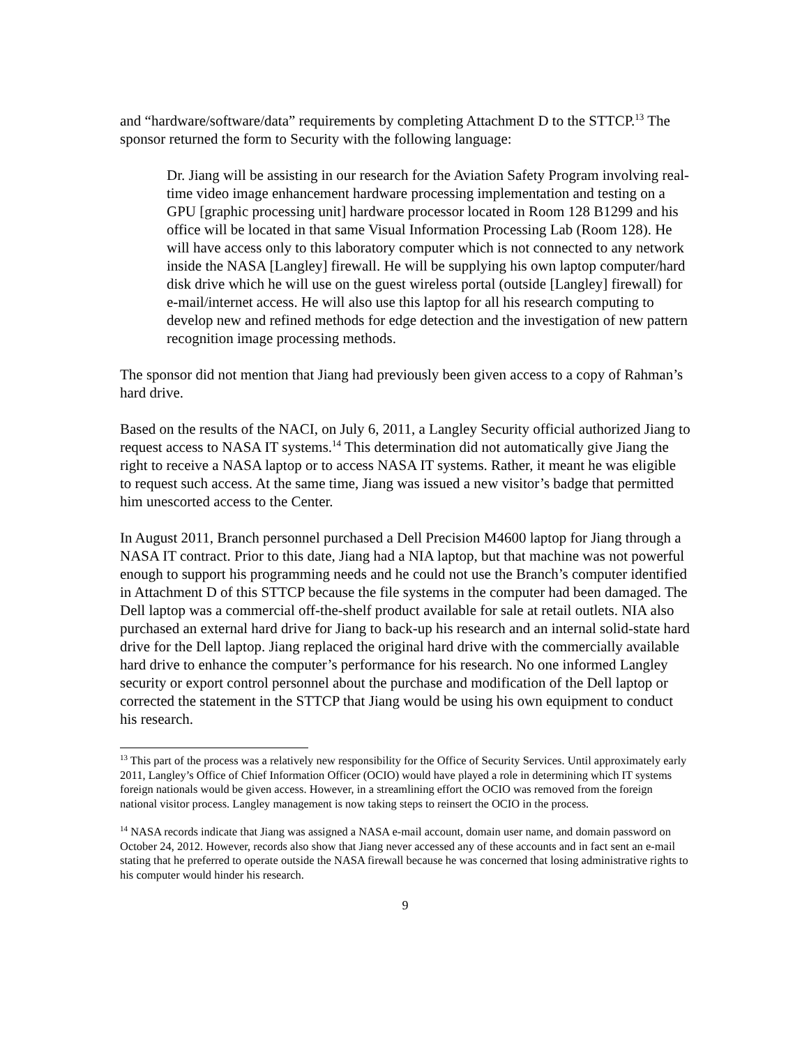and “hardware/software/data” requirements by completing Attachment D to the STTCP.<sup>13</sup> The sponsor returned the form to Security with the following language:
Dr. Jiang will be assisting in our research for the Aviation Safety Program involving real-time video image enhancement hardware processing implementation and testing on a GPU [graphic processing unit] hardware processor located in Room 128 B1299 and his office will be located in that same Visual Information Processing Lab (Room 128). He will have access only to this laboratory computer which is not connected to any network inside the NASA [Langley] firewall. He will be supplying his own laptop computer/hard disk drive which he will use on the guest wireless portal (outside [Langley] firewall) for e-mail/internet access. He will also use this laptop for all his research computing to develop new and refined methods for edge detection and the investigation of new pattern recognition image processing methods.
The sponsor did not mention that Jiang had previously been given access to a copy of Rahman’s hard drive.
Based on the results of the NACI, on July 6, 2011, a Langley Security official authorized Jiang to request access to NASA IT systems.<sup>14</sup> This determination did not automatically give Jiang the right to receive a NASA laptop or to access NASA IT systems. Rather, it meant he was eligible to request such access. At the same time, Jiang was issued a new visitor’s badge that permitted him unescorted access to the Center.
In August 2011, Branch personnel purchased a Dell Precision M4600 laptop for Jiang through a NASA IT contract. Prior to this date, Jiang had a NIA laptop, but that machine was not powerful enough to support his programming needs and he could not use the Branch’s computer identified in Attachment D of this STTCP because the file systems in the computer had been damaged. The Dell laptop was a commercial off-the-shelf product available for sale at retail outlets. NIA also purchased an external hard drive for Jiang to back-up his research and an internal solid-state hard drive for the Dell laptop. Jiang replaced the original hard drive with the commercially available hard drive to enhance the computer’s performance for his research. No one informed Langley security or export control personnel about the purchase and modification of the Dell laptop or corrected the statement in the STTCP that Jiang would be using his own equipment to conduct his research.
<sup>13</sup> This part of the process was a relatively new responsibility for the Office of Security Services. Until approximately early 2011, Langley’s Office of Chief Information Officer (OCIO) would have played a role in determining which IT systems foreign nationals would be given access. However, in a streamlining effort the OCIO was removed from the foreign national visitor process. Langley management is now taking steps to reinsert the OCIO in the process.
<sup>14</sup> NASA records indicate that Jiang was assigned a NASA e-mail account, domain user name, and domain password on October 24, 2012. However, records also show that Jiang never accessed any of these accounts and in fact sent an e-mail stating that he preferred to operate outside the NASA firewall because he was concerned that losing administrative rights to his computer would hinder his research.
9